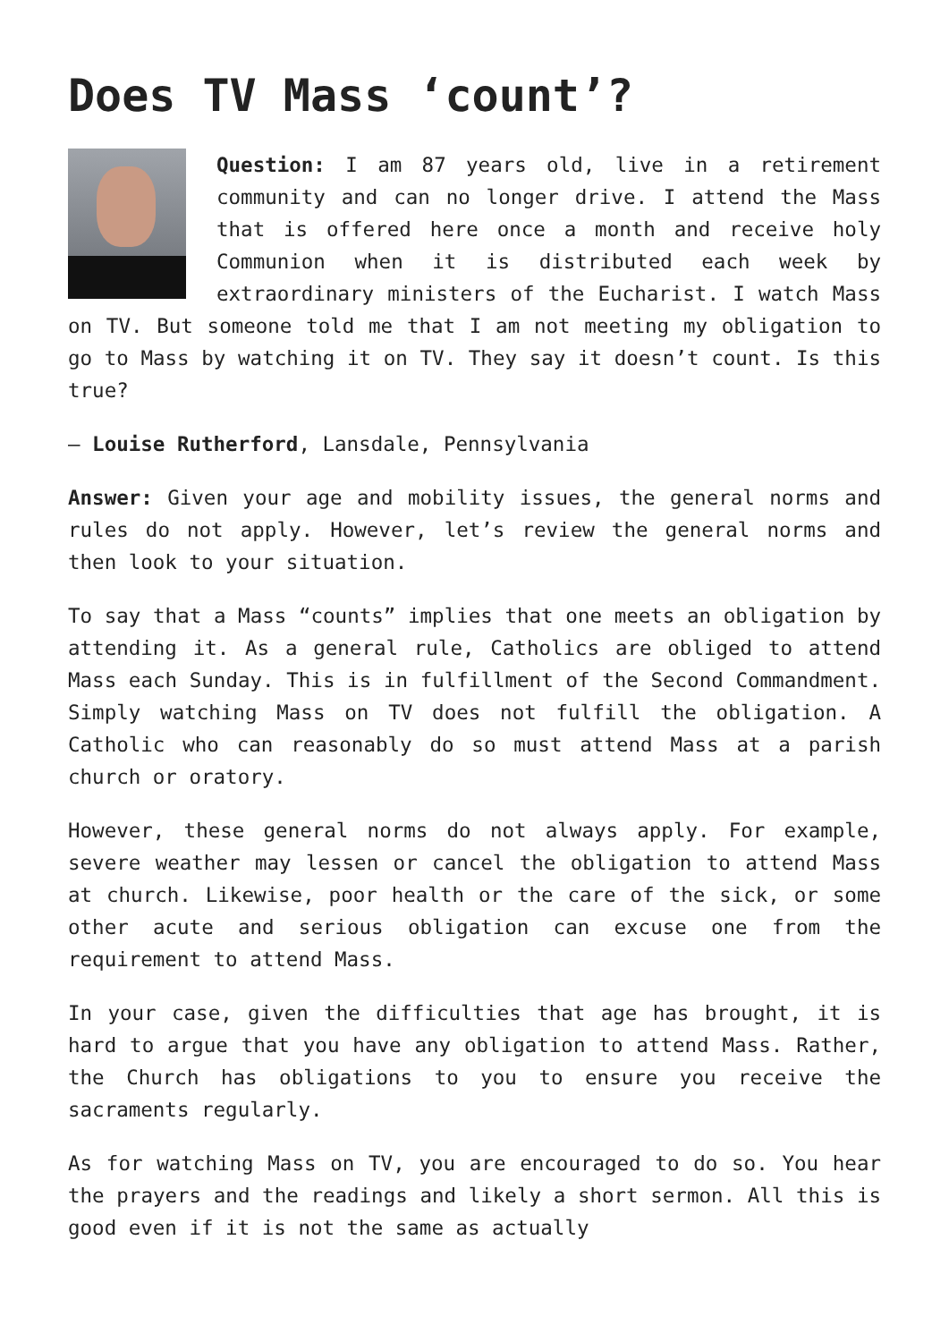Does TV Mass ‘count’?
Question: I am 87 years old, live in a retirement community and can no longer drive. I attend the Mass that is offered here once a month and receive holy Communion when it is distributed each week by extraordinary ministers of the Eucharist. I watch Mass on TV. But someone told me that I am not meeting my obligation to go to Mass by watching it on TV. They say it doesn’t count. Is this true?
— Louise Rutherford, Lansdale, Pennsylvania
Answer: Given your age and mobility issues, the general norms and rules do not apply. However, let’s review the general norms and then look to your situation.
To say that a Mass “counts” implies that one meets an obligation by attending it. As a general rule, Catholics are obliged to attend Mass each Sunday. This is in fulfillment of the Second Commandment. Simply watching Mass on TV does not fulfill the obligation. A Catholic who can reasonably do so must attend Mass at a parish church or oratory.
However, these general norms do not always apply. For example, severe weather may lessen or cancel the obligation to attend Mass at church. Likewise, poor health or the care of the sick, or some other acute and serious obligation can excuse one from the requirement to attend Mass.
In your case, given the difficulties that age has brought, it is hard to argue that you have any obligation to attend Mass. Rather, the Church has obligations to you to ensure you receive the sacraments regularly.
As for watching Mass on TV, you are encouraged to do so. You hear the prayers and the readings and likely a short sermon. All this is good even if it is not the same as actually